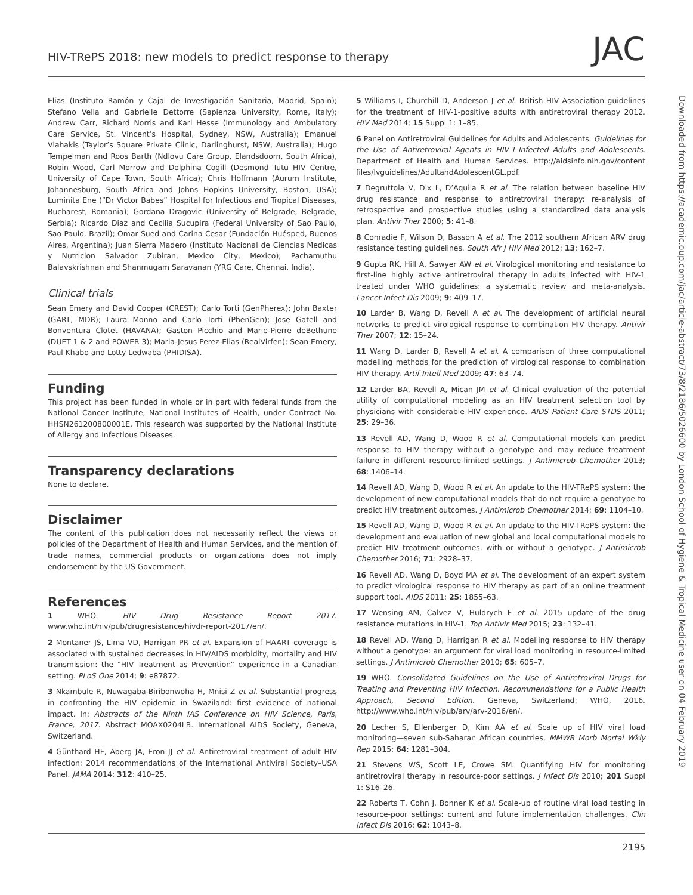HIV-TRePS 2018: new models to predict response to therapy JAC
Downloaded from https://academic.oup.com/jac/article-abstract/73/8/2186/5026600 by London School of Hygiene & Tropical Medicine user on 04 February 2019
Elias (Instituto Ramón y Cajal de Investigación Sanitaria, Madrid, Spain); Stefano Vella and Gabrielle Dettorre (Sapienza University, Rome, Italy); Andrew Carr, Richard Norris and Karl Hesse (Immunology and Ambulatory Care Service, St. Vincent’s Hospital, Sydney, NSW, Australia); Emanuel Vlahakis (Taylor’s Square Private Clinic, Darlinghurst, NSW, Australia); Hugo Tempelman and Roos Barth (Ndlovu Care Group, Elandsdoorn, South Africa), Robin Wood, Carl Morrow and Dolphina Cogill (Desmond Tutu HIV Centre, University of Cape Town, South Africa); Chris Hoffmann (Aurum Institute, Johannesburg, South Africa and Johns Hopkins University, Boston, USA); Luminita Ene (“Dr Victor Babes” Hospital for Infectious and Tropical Diseases, Bucharest, Romania); Gordana Dragovic (University of Belgrade, Belgrade, Serbia); Ricardo Diaz and Cecilia Sucupira (Federal University of Sao Paulo, Sao Paulo, Brazil); Omar Sued and Carina Cesar (Fundación Huésped, Buenos Aires, Argentina); Juan Sierra Madero (Instituto Nacional de Ciencias Medicas y Nutricion Salvador Zubiran, Mexico City, Mexico); Pachamuthu Balavskrishnan and Shanmugam Saravanan (YRG Care, Chennai, India).
Clinical trials
Sean Emery and David Cooper (CREST); Carlo Torti (GenPherex); John Baxter (GART, MDR); Laura Monno and Carlo Torti (PhenGen); Jose Gatell and Bonventura Clotet (HAVANA); Gaston Picchio and Marie-Pierre deBethune (DUET 1 & 2 and POWER 3); Maria-Jesus Perez-Elias (RealVirfen); Sean Emery, Paul Khabo and Lotty Ledwaba (PHIDISA).
Funding
This project has been funded in whole or in part with federal funds from the National Cancer Institute, National Institutes of Health, under Contract No. HHSN261200800001E. This research was supported by the National Institute of Allergy and Infectious Diseases.
Transparency declarations
None to declare.
Disclaimer
The content of this publication does not necessarily reflect the views or policies of the Department of Health and Human Services, and the mention of trade names, commercial products or organizations does not imply endorsement by the US Government.
References
1 WHO. HIV Drug Resistance Report 2017. www.who.int/hiv/pub/drugresistance/hivdr-report-2017/en/.
2 Montaner JS, Lima VD, Harrigan PR et al. Expansion of HAART coverage is associated with sustained decreases in HIV/AIDS morbidity, mortality and HIV transmission: the “HIV Treatment as Prevention” experience in a Canadian setting. PLoS One 2014; 9: e87872.
3 Nkambule R, Nuwagaba-Biribonwoha H, Mnisi Z et al. Substantial progress in confronting the HIV epidemic in Swaziland: first evidence of national impact. In: Abstracts of the Ninth IAS Conference on HIV Science, Paris, France, 2017. Abstract MOAX0204LB. International AIDS Society, Geneva, Switzerland.
4 Günthard HF, Aberg JA, Eron JJ et al. Antiretroviral treatment of adult HIV infection: 2014 recommendations of the International Antiviral Society–USA Panel. JAMA 2014; 312: 410–25.
5 Williams I, Churchill D, Anderson J et al. British HIV Association guidelines for the treatment of HIV-1-positive adults with antiretroviral therapy 2012. HIV Med 2014; 15 Suppl 1: 1–85.
6 Panel on Antiretroviral Guidelines for Adults and Adolescents. Guidelines for the Use of Antiretroviral Agents in HIV-1-Infected Adults and Adolescents. Department of Health and Human Services. http://aidsinfo.nih.gov/content files/lvguidelines/AdultandAdolescentGL.pdf.
7 Degruttola V, Dix L, D’Aquila R et al. The relation between baseline HIV drug resistance and response to antiretroviral therapy: re-analysis of retrospective and prospective studies using a standardized data analysis plan. Antivir Ther 2000; 5: 41–8.
8 Conradie F, Wilson D, Basson A et al. The 2012 southern African ARV drug resistance testing guidelines. South Afr J HIV Med 2012; 13: 162–7.
9 Gupta RK, Hill A, Sawyer AW et al. Virological monitoring and resistance to first-line highly active antiretroviral therapy in adults infected with HIV-1 treated under WHO guidelines: a systematic review and meta-analysis. Lancet Infect Dis 2009; 9: 409–17.
10 Larder B, Wang D, Revell A et al. The development of artificial neural networks to predict virological response to combination HIV therapy. Antivir Ther 2007; 12: 15–24.
11 Wang D, Larder B, Revell A et al. A comparison of three computational modelling methods for the prediction of virological response to combination HIV therapy. Artif Intell Med 2009; 47: 63–74.
12 Larder BA, Revell A, Mican JM et al. Clinical evaluation of the potential utility of computational modeling as an HIV treatment selection tool by physicians with considerable HIV experience. AIDS Patient Care STDS 2011; 25: 29–36.
13 Revell AD, Wang D, Wood R et al. Computational models can predict response to HIV therapy without a genotype and may reduce treatment failure in different resource-limited settings. J Antimicrob Chemother 2013; 68: 1406–14.
14 Revell AD, Wang D, Wood R et al. An update to the HIV-TRePS system: the development of new computational models that do not require a genotype to predict HIV treatment outcomes. J Antimicrob Chemother 2014; 69: 1104–10.
15 Revell AD, Wang D, Wood R et al. An update to the HIV-TRePS system: the development and evaluation of new global and local computational models to predict HIV treatment outcomes, with or without a genotype. J Antimicrob Chemother 2016; 71: 2928–37.
16 Revell AD, Wang D, Boyd MA et al. The development of an expert system to predict virological response to HIV therapy as part of an online treatment support tool. AIDS 2011; 25: 1855–63.
17 Wensing AM, Calvez V, Huldrych F et al. 2015 update of the drug resistance mutations in HIV-1. Top Antivir Med 2015; 23: 132–41.
18 Revell AD, Wang D, Harrigan R et al. Modelling response to HIV therapy without a genotype: an argument for viral load monitoring in resource-limited settings. J Antimicrob Chemother 2010; 65: 605–7.
19 WHO. Consolidated Guidelines on the Use of Antiretroviral Drugs for Treating and Preventing HIV Infection. Recommendations for a Public Health Approach, Second Edition. Geneva, Switzerland: WHO, 2016. http://www.who.int/hiv/pub/arv/arv-2016/en/.
20 Lecher S, Ellenberger D, Kim AA et al. Scale up of HIV viral load monitoring—seven sub-Saharan African countries. MMWR Morb Mortal Wkly Rep 2015; 64: 1281–304.
21 Stevens WS, Scott LE, Crowe SM. Quantifying HIV for monitoring antiretroviral therapy in resource-poor settings. J Infect Dis 2010; 201 Suppl 1: S16–26.
22 Roberts T, Cohn J, Bonner K et al. Scale-up of routine viral load testing in resource-poor settings: current and future implementation challenges. Clin Infect Dis 2016; 62: 1043–8.
2195